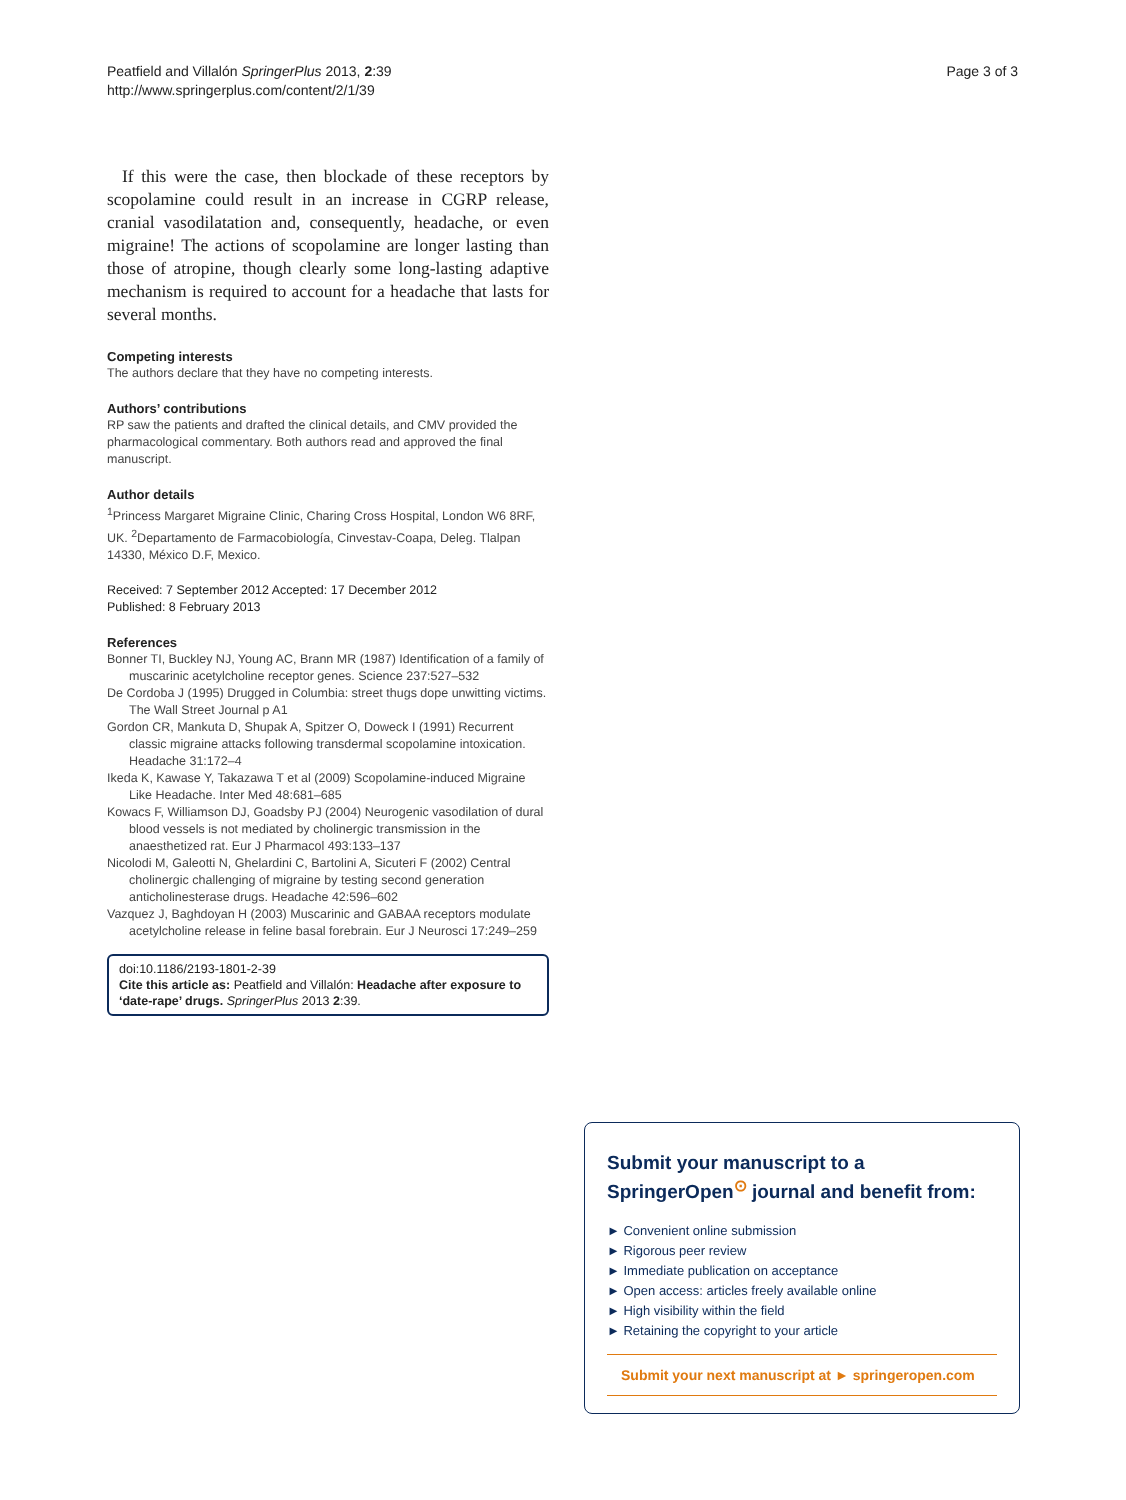Peatfield and Villalón SpringerPlus 2013, 2:39
http://www.springerplus.com/content/2/1/39
Page 3 of 3
If this were the case, then blockade of these receptors by scopolamine could result in an increase in CGRP release, cranial vasodilatation and, consequently, headache, or even migraine! The actions of scopolamine are longer lasting than those of atropine, though clearly some long-lasting adaptive mechanism is required to account for a headache that lasts for several months.
Competing interests
The authors declare that they have no competing interests.
Authors’ contributions
RP saw the patients and drafted the clinical details, and CMV provided the pharmacological commentary. Both authors read and approved the final manuscript.
Author details
<sup>1</sup> Princess Margaret Migraine Clinic, Charing Cross Hospital, London W6 8RF, UK. <sup>2</sup>Departamento de Farmacobiología, Cinvestav-Coapa, Deleg. Tlalpan 14330, México D.F, Mexico.
Received: 7 September 2012 Accepted: 17 December 2012
Published: 8 February 2013
References
Bonner TI, Buckley NJ, Young AC, Brann MR (1987) Identification of a family of muscarinic acetylcholine receptor genes. Science 237:527–532
De Cordoba J (1995) Drugged in Columbia: street thugs dope unwitting victims. The Wall Street Journal p A1
Gordon CR, Mankuta D, Shupak A, Spitzer O, Doweck I (1991) Recurrent classic migraine attacks following transdermal scopolamine intoxication. Headache 31:172–4
Ikeda K, Kawase Y, Takazawa T et al (2009) Scopolamine-induced Migraine Like Headache. Inter Med 48:681–685
Kowacs F, Williamson DJ, Goadsby PJ (2004) Neurogenic vasodilation of dural blood vessels is not mediated by cholinergic transmission in the anaesthetized rat. Eur J Pharmacol 493:133–137
Nicolodi M, Galeotti N, Ghelardini C, Bartolini A, Sicuteri F (2002) Central cholinergic challenging of migraine by testing second generation anticholinesterase drugs. Headache 42:596–602
Vazquez J, Baghdoyan H (2003) Muscarinic and GABAA receptors modulate acetylcholine release in feline basal forebrain. Eur J Neurosci 17:249–259
doi:10.1186/2193-1801-2-39
Cite this article as: Peatfield and Villalón: Headache after exposure to ‘date-rape’ drugs. SpringerPlus 2013 2:39.
Submit your manuscript to a SpringerOpen<sup>⊙</sup> journal and benefit from:
► Convenient online submission
► Rigorous peer review
► Immediate publication on acceptance
► Open access: articles freely available online
► High visibility within the field
► Retaining the copyright to your article
Submit your next manuscript at ► springeropen.com